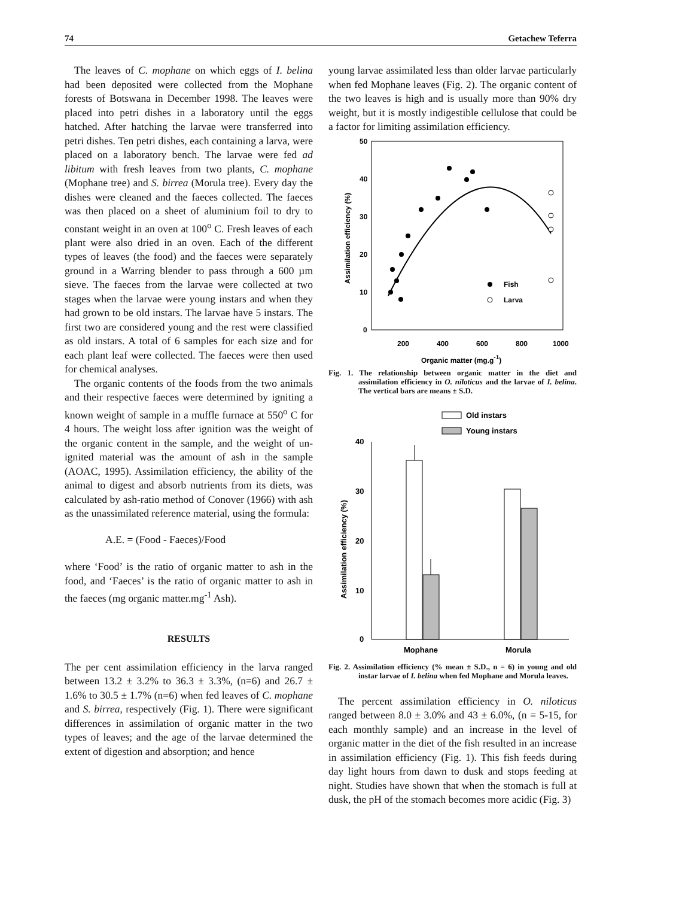74 Getachew Teferra
The leaves of C. mophane on which eggs of I. belina had been deposited were collected from the Mophane forests of Botswana in December 1998. The leaves were placed into petri dishes in a laboratory until the eggs hatched. After hatching the larvae were transferred into petri dishes. Ten petri dishes, each containing a larva, were placed on a laboratory bench. The larvae were fed ad libitum with fresh leaves from two plants, C. mophane (Mophane tree) and S. birrea (Morula tree). Every day the dishes were cleaned and the faeces collected. The faeces was then placed on a sheet of aluminium foil to dry to constant weight in an oven at 100<sup>o</sup> C. Fresh leaves of each plant were also dried in an oven. Each of the different types of leaves (the food) and the faeces were separately ground in a Warring blender to pass through a 600 µm sieve. The faeces from the larvae were collected at two stages when the larvae were young instars and when they had grown to be old instars. The larvae have 5 instars. The first two are considered young and the rest were classified as old instars. A total of 6 samples for each size and for each plant leaf were collected. The faeces were then used for chemical analyses.
The organic contents of the foods from the two animals and their respective faeces were determined by igniting a known weight of sample in a muffle furnace at 550<sup>o</sup> C for 4 hours. The weight loss after ignition was the weight of the organic content in the sample, and the weight of un-ignited material was the amount of ash in the sample (AOAC, 1995). Assimilation efficiency, the ability of the animal to digest and absorb nutrients from its diets, was calculated by ash-ratio method of Conover (1966) with ash as the unassimilated reference material, using the formula:
A.E. = (Food - Faeces)/Food
where ‘Food’ is the ratio of organic matter to ash in the food, and ‘Faeces’ is the ratio of organic matter to ash in the faeces (mg organic matter.mg<sup>-1</sup> Ash).
RESULTS
The per cent assimilation efficiency in the larva ranged between 13.2 ± 3.2% to 36.3 ± 3.3%, (n=6) and 26.7 ± 1.6% to 30.5 ± 1.7% (n=6) when fed leaves of C. mophane and S. birrea, respectively (Fig. 1). There were significant differences in assimilation of organic matter in the two types of leaves; and the age of the larvae determined the extent of digestion and absorption; and hence
young larvae assimilated less than older larvae particularly when fed Mophane leaves (Fig. 2). The organic content of the two leaves is high and is usually more than 90% dry weight, but it is mostly indigestible cellulose that could be a factor for limiting assimilation efficiency.
50
40
30
20
10
0
200
400
600
800
1000
Organic matter (mg.g-1)
Assimilation efficiency (%)
Fish
Larva
Fig. 1. The relationship between organic matter in the diet and assimilation efficiency in O. niloticus and the larvae of I. belina. The vertical bars are means ± S.D.
Old instars
Young instars
40
30
20
10
0
Assimilation efficiency (%)
Mophane
Morula
Fig. 2. Assimilation efficiency (% mean ± S.D., n = 6) in young and old instar larvae of I. belina when fed Mophane and Morula leaves.
The percent assimilation efficiency in O. niloticus ranged between 8.0 ± 3.0% and 43 ± 6.0%, (n = 5-15, for each monthly sample) and an increase in the level of organic matter in the diet of the fish resulted in an increase in assimilation efficiency (Fig. 1). This fish feeds during day light hours from dawn to dusk and stops feeding at night. Studies have shown that when the stomach is full at dusk, the pH of the stomach becomes more acidic (Fig. 3)